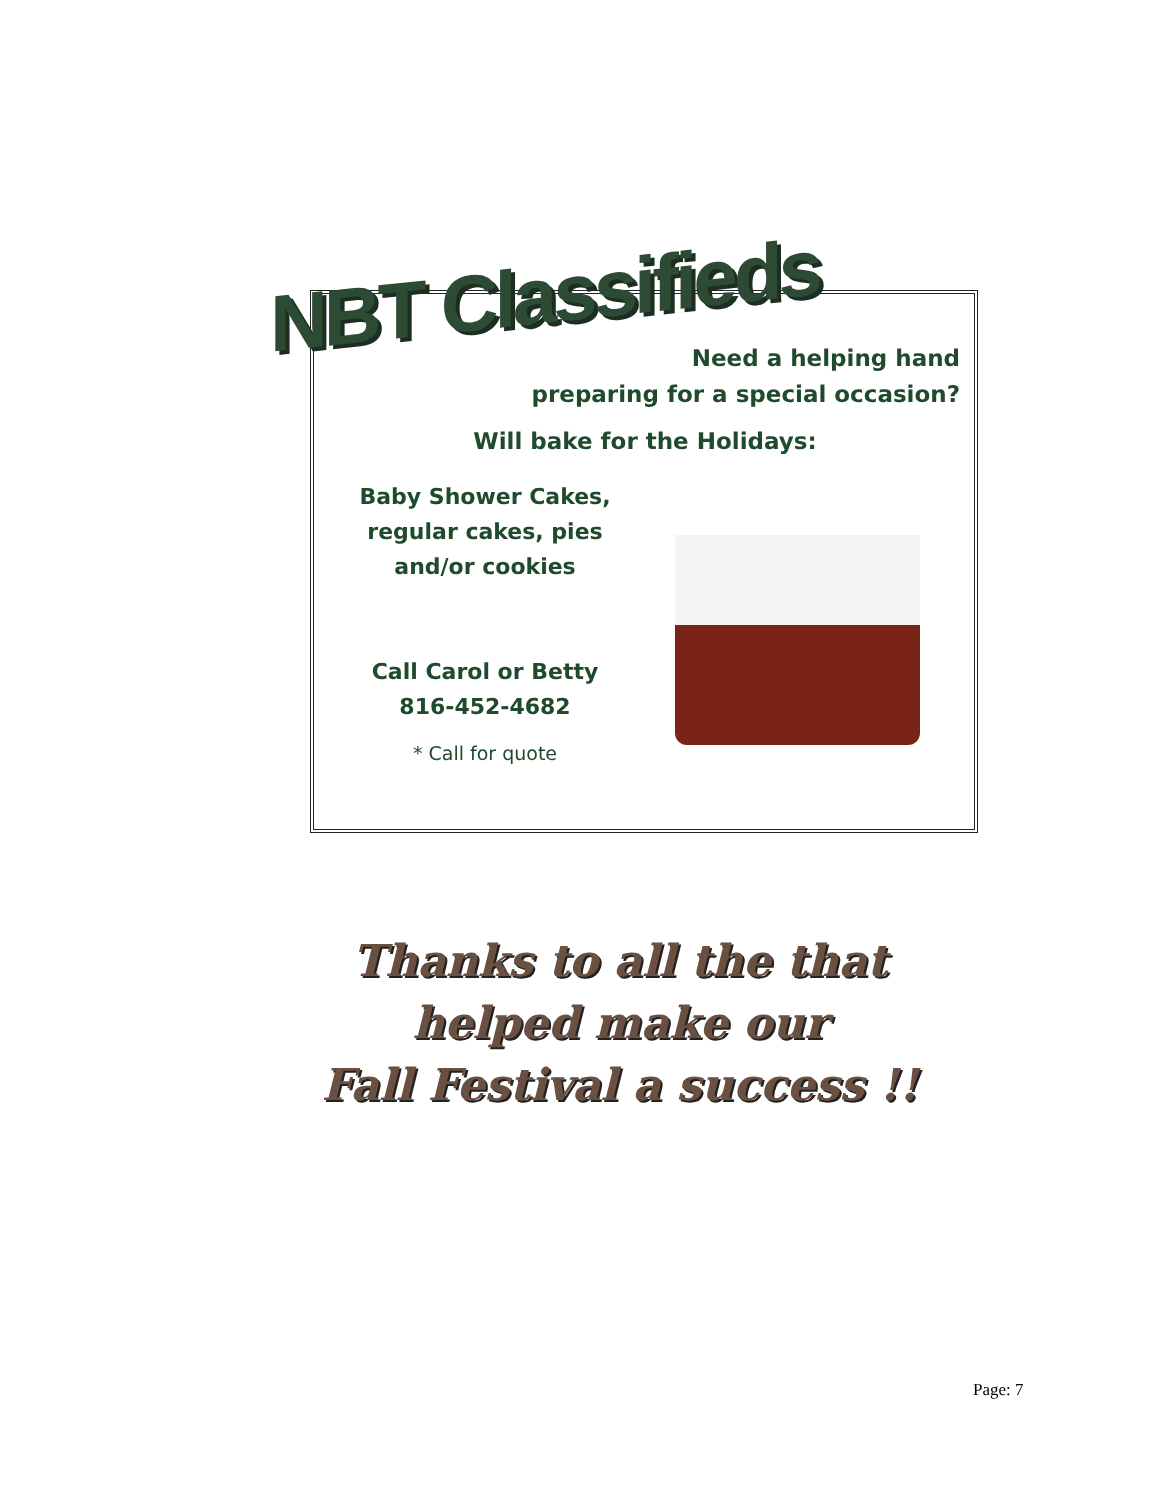NBT Classifieds
Need a helping hand
preparing for a special occasion?
Will bake for the Holidays:
Baby Shower Cakes,
regular cakes, pies
and/or cookies
Call Carol or Betty
816-452-4682
* Call for quote
Thanks to all the that
helped make our
Fall Festival a success !!
Page: 7